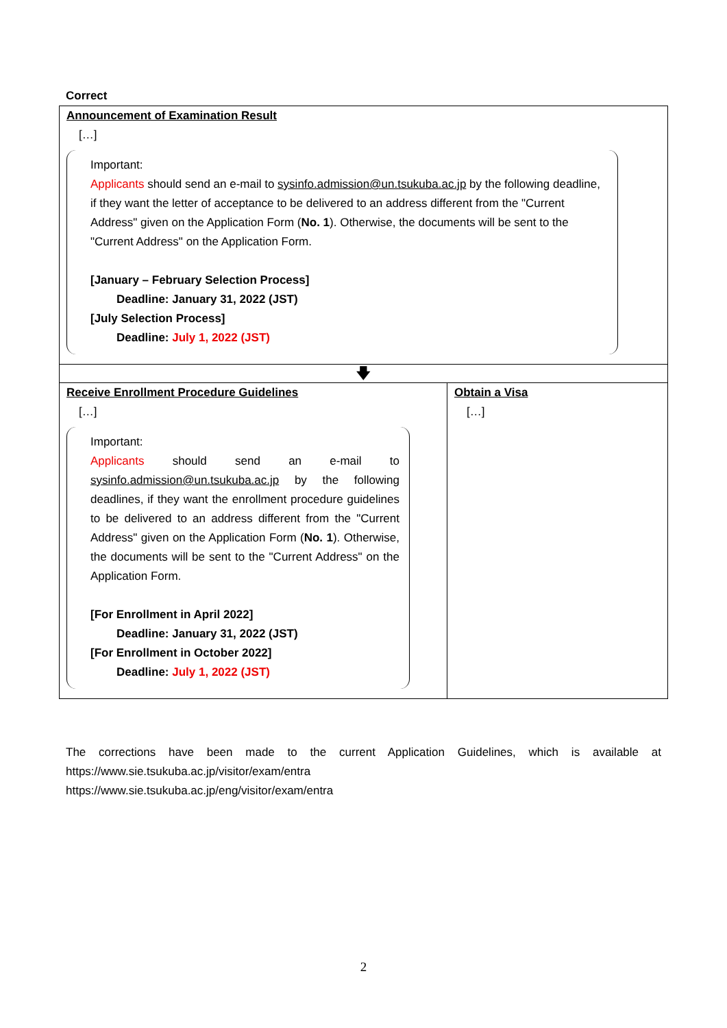Correct
| Announcement of Examination Result […] Important: Applicants should send an e-mail to sysinfo.admission@un.tsukuba.ac.jp by the following deadline, if they want the letter of acceptance to be delivered to an address different from the "Current Address" given on the Application Form ( No. 1 ). Otherwise, the documents will be sent to the "Current Address" on the Application Form. [January – February Selection Process] Deadline: January 31, 2022 (JST) [July Selection Process] Deadline: July 1, 2022 (JST) | |
| 🡇 | |
| Receive Enrollment Procedure Guidelines […] Important: Applicants should send an e-mail to sysinfo.admission@un.tsukuba.ac.jp by the following deadlines, if they want the enrollment procedure guidelines to be delivered to an address different from the "Current Address" given on the Application Form ( No. 1 ). Otherwise, the documents will be sent to the "Current Address" on the Application Form. [For Enrollment in April 2022] Deadline: January 31, 2022 (JST) [For Enrollment in October 2022] Deadline: July 1, 2022 (JST) | Obtain a Visa […] |
The corrections have been made to the current Application Guidelines, which is available at
https://www.sie.tsukuba.ac.jp/visitor/exam/entra
https://www.sie.tsukuba.ac.jp/eng/visitor/exam/entra
2